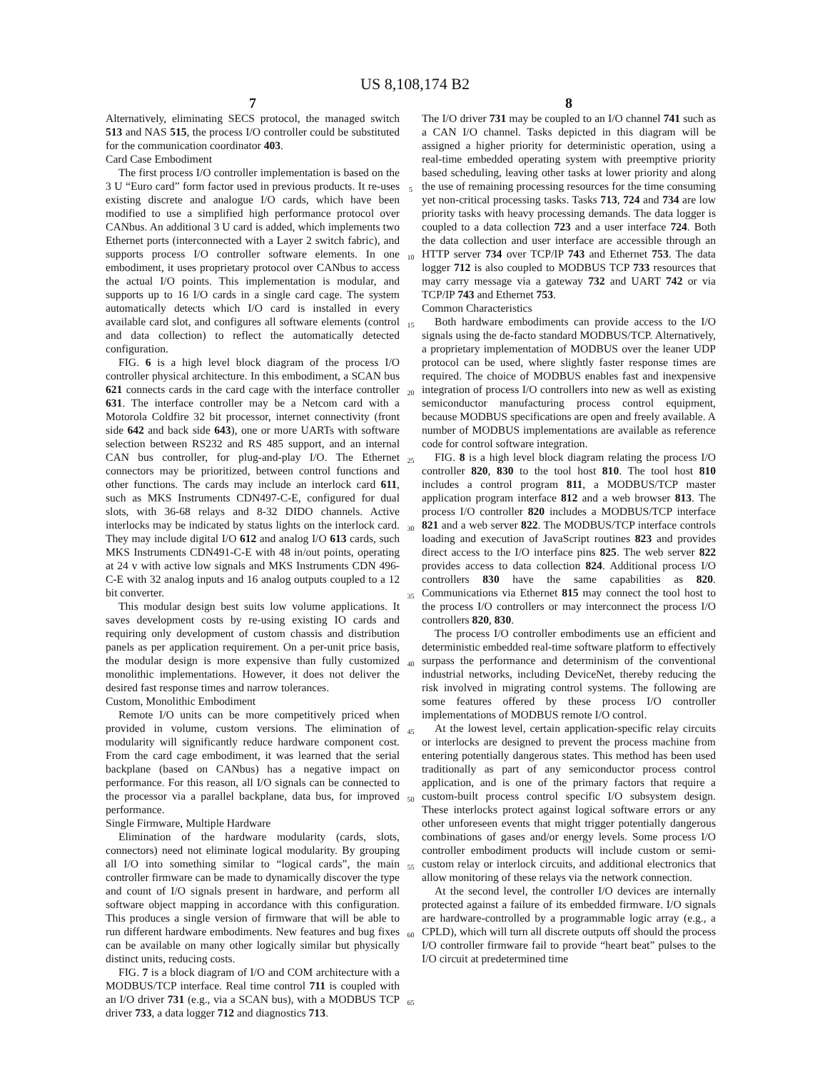US 8,108,174 B2
7
Alternatively, eliminating SECS protocol, the managed switch 513 and NAS 515, the process I/O controller could be substituted for the communication coordinator 403.
Card Case Embodiment
The first process I/O controller implementation is based on the 3 U “Euro card” form factor used in previous products. It re-uses existing discrete and analogue I/O cards, which have been modified to use a simplified high performance protocol over CANbus. An additional 3 U card is added, which implements two Ethernet ports (interconnected with a Layer 2 switch fabric), and supports process I/O controller software elements. In one embodiment, it uses proprietary protocol over CANbus to access the actual I/O points. This implementation is modular, and supports up to 16 I/O cards in a single card cage. The system automatically detects which I/O card is installed in every available card slot, and configures all software elements (control and data collection) to reflect the automatically detected configuration.
FIG. 6 is a high level block diagram of the process I/O controller physical architecture. In this embodiment, a SCAN bus 621 connects cards in the card cage with the interface controller 631. The interface controller may be a Netcom card with a Motorola Coldfire 32 bit processor, internet connectivity (front side 642 and back side 643), one or more UARTs with software selection between RS232 and RS 485 support, and an internal CAN bus controller, for plug-and-play I/O. The Ethernet connectors may be prioritized, between control functions and other functions. The cards may include an interlock card 611, such as MKS Instruments CDN497-C-E, configured for dual slots, with 36-68 relays and 8-32 DIDO channels. Active interlocks may be indicated by status lights on the interlock card. They may include digital I/O 612 and analog I/O 613 cards, such MKS Instruments CDN491-C-E with 48 in/out points, operating at 24 v with active low signals and MKS Instruments CDN 496-C-E with 32 analog inputs and 16 analog outputs coupled to a 12 bit converter.
This modular design best suits low volume applications. It saves development costs by re-using existing IO cards and requiring only development of custom chassis and distribution panels as per application requirement. On a per-unit price basis, the modular design is more expensive than fully customized monolithic implementations. However, it does not deliver the desired fast response times and narrow tolerances.
Custom, Monolithic Embodiment
Remote I/O units can be more competitively priced when provided in volume, custom versions. The elimination of modularity will significantly reduce hardware component cost. From the card cage embodiment, it was learned that the serial backplane (based on CANbus) has a negative impact on performance. For this reason, all I/O signals can be connected to the processor via a parallel backplane, data bus, for improved performance.
Single Firmware, Multiple Hardware
Elimination of the hardware modularity (cards, slots, connectors) need not eliminate logical modularity. By grouping all I/O into something similar to “logical cards”, the main controller firmware can be made to dynamically discover the type and count of I/O signals present in hardware, and perform all software object mapping in accordance with this configuration. This produces a single version of firmware that will be able to run different hardware embodiments. New features and bug fixes can be available on many other logically similar but physically distinct units, reducing costs.
FIG. 7 is a block diagram of I/O and COM architecture with a MODBUS/TCP interface. Real time control 711 is coupled with an I/O driver 731 (e.g., via a SCAN bus), with a MODBUS TCP driver 733, a data logger 712 and diagnostics 713.
5
10
15
20
25
30
35
40
45
50
55
60
65
8
The I/O driver 731 may be coupled to an I/O channel 741 such as a CAN I/O channel. Tasks depicted in this diagram will be assigned a higher priority for deterministic operation, using a real-time embedded operating system with preemptive priority based scheduling, leaving other tasks at lower priority and along the use of remaining processing resources for the time consuming yet non-critical processing tasks. Tasks 713, 724 and 734 are low priority tasks with heavy processing demands. The data logger is coupled to a data collection 723 and a user interface 724. Both the data collection and user interface are accessible through an HTTP server 734 over TCP/IP 743 and Ethernet 753. The data logger 712 is also coupled to MODBUS TCP 733 resources that may carry message via a gateway 732 and UART 742 or via TCP/IP 743 and Ethernet 753.
Common Characteristics
Both hardware embodiments can provide access to the I/O signals using the de-facto standard MODBUS/TCP. Alternatively, a proprietary implementation of MODBUS over the leaner UDP protocol can be used, where slightly faster response times are required. The choice of MODBUS enables fast and inexpensive integration of process I/O controllers into new as well as existing semiconductor manufacturing process control equipment, because MODBUS specifications are open and freely available. A number of MODBUS implementations are available as reference code for control software integration.
FIG. 8 is a high level block diagram relating the process I/O controller 820, 830 to the tool host 810. The tool host 810 includes a control program 811, a MODBUS/TCP master application program interface 812 and a web browser 813. The process I/O controller 820 includes a MODBUS/TCP interface 821 and a web server 822. The MODBUS/TCP interface controls loading and execution of JavaScript routines 823 and provides direct access to the I/O interface pins 825. The web server 822 provides access to data collection 824. Additional process I/O controllers 830 have the same capabilities as 820. Communications via Ethernet 815 may connect the tool host to the process I/O controllers or may interconnect the process I/O controllers 820, 830.
The process I/O controller embodiments use an efficient and deterministic embedded real-time software platform to effectively surpass the performance and determinism of the conventional industrial networks, including DeviceNet, thereby reducing the risk involved in migrating control systems. The following are some features offered by these process I/O controller implementations of MODBUS remote I/O control.
At the lowest level, certain application-specific relay circuits or interlocks are designed to prevent the process machine from entering potentially dangerous states. This method has been used traditionally as part of any semiconductor process control application, and is one of the primary factors that require a custom-built process control specific I/O subsystem design. These interlocks protect against logical software errors or any other unforeseen events that might trigger potentially dangerous combinations of gases and/or energy levels. Some process I/O controller embodiment products will include custom or semi-custom relay or interlock circuits, and additional electronics that allow monitoring of these relays via the network connection.
At the second level, the controller I/O devices are internally protected against a failure of its embedded firmware. I/O signals are hardware-controlled by a programmable logic array (e.g., a CPLD), which will turn all discrete outputs off should the process I/O controller firmware fail to provide “heart beat” pulses to the I/O circuit at predetermined time